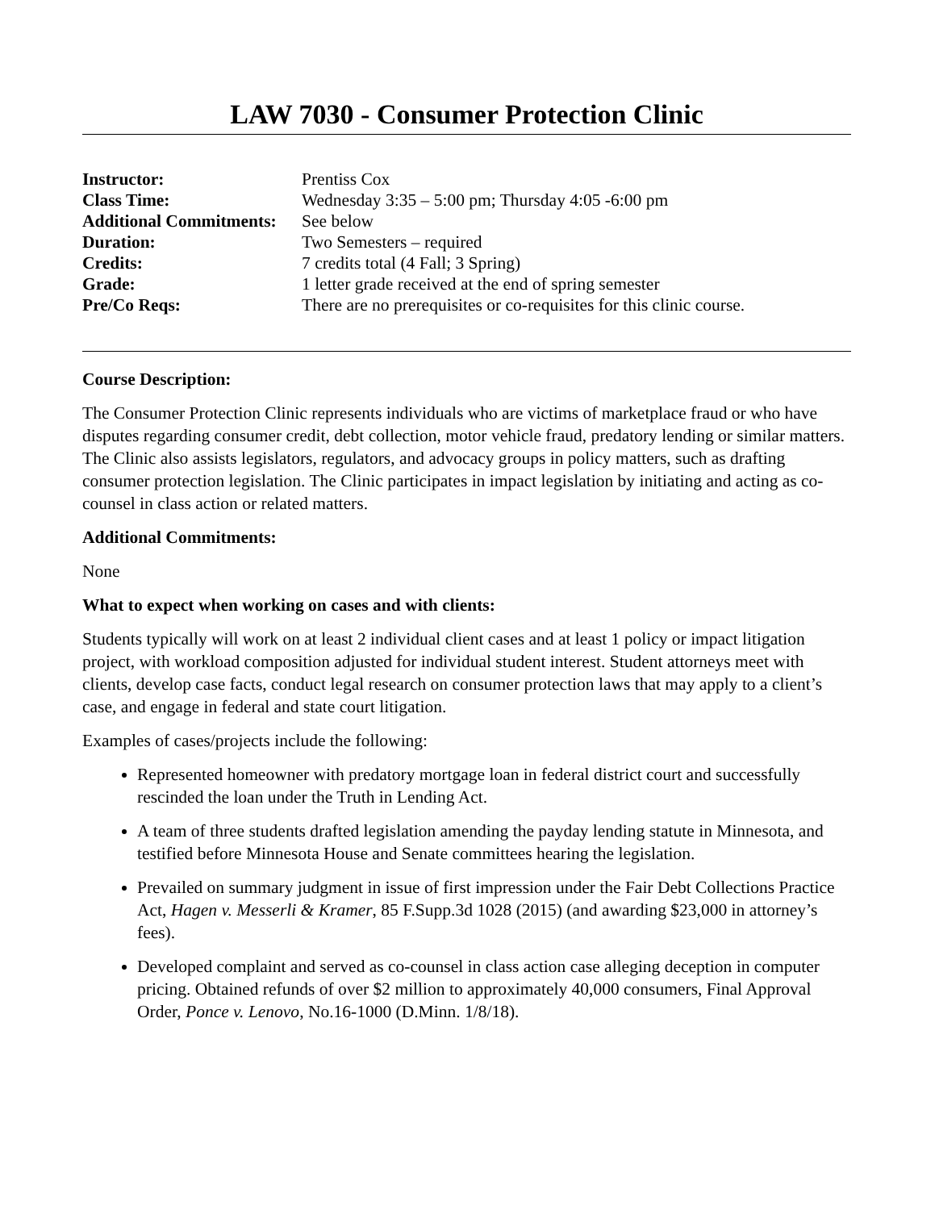LAW 7030 - Consumer Protection Clinic
| Instructor: | Prentiss Cox |
| Class Time: | Wednesday 3:35 – 5:00 pm; Thursday 4:05 -6:00 pm |
| Additional Commitments: | See below |
| Duration: | Two Semesters – required |
| Credits: | 7 credits total (4 Fall; 3 Spring) |
| Grade: | 1 letter grade received at the end of spring semester |
| Pre/Co Reqs: | There are no prerequisites or co-requisites for this clinic course. |
Course Description:
The Consumer Protection Clinic represents individuals who are victims of marketplace fraud or who have disputes regarding consumer credit, debt collection, motor vehicle fraud, predatory lending or similar matters. The Clinic also assists legislators, regulators, and advocacy groups in policy matters, such as drafting consumer protection legislation. The Clinic participates in impact legislation by initiating and acting as co-counsel in class action or related matters.
Additional Commitments:
None
What to expect when working on cases and with clients:
Students typically will work on at least 2 individual client cases and at least 1 policy or impact litigation project, with workload composition adjusted for individual student interest. Student attorneys meet with clients, develop case facts, conduct legal research on consumer protection laws that may apply to a client’s case, and engage in federal and state court litigation.
Examples of cases/projects include the following:
Represented homeowner with predatory mortgage loan in federal district court and successfully rescinded the loan under the Truth in Lending Act.
A team of three students drafted legislation amending the payday lending statute in Minnesota, and testified before Minnesota House and Senate committees hearing the legislation.
Prevailed on summary judgment in issue of first impression under the Fair Debt Collections Practice Act, Hagen v. Messerli & Kramer, 85 F.Supp.3d 1028 (2015) (and awarding $23,000 in attorney’s fees).
Developed complaint and served as co-counsel in class action case alleging deception in computer pricing. Obtained refunds of over $2 million to approximately 40,000 consumers, Final Approval Order, Ponce v. Lenovo, No.16-1000 (D.Minn. 1/8/18).